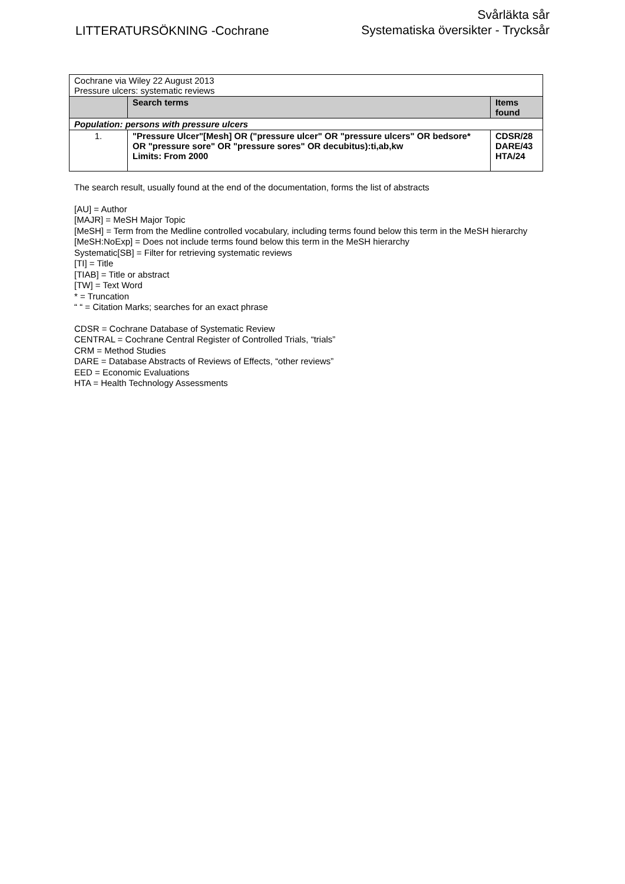LITTERATURSÖKNING -Cochrane
Svårläkta sår
Systematiska översikter - Trycksår
| Cochrane via Wiley 22 August 2013 Pressure ulcers: systematic reviews | | |
| | Search terms | Items found |
| Population: persons with pressure ulcers | | |
| 1. | "Pressure Ulcer"[Mesh] OR ("pressure ulcer" OR "pressure ulcers" OR bedsore* OR "pressure sore" OR "pressure sores" OR decubitus):ti,ab,kw Limits: From 2000 | CDSR/28 DARE/43 HTA/24 |
The search result, usually found at the end of the documentation, forms the list of abstracts
[AU] = Author
[MAJR] = MeSH Major Topic
[MeSH] = Term from the Medline controlled vocabulary, including terms found below this term in the MeSH hierarchy
[MeSH:NoExp] = Does not include terms found below this term in the MeSH hierarchy
Systematic[SB] = Filter for retrieving systematic reviews
[TI] = Title
[TIAB] = Title or abstract
[TW] = Text Word
* = Truncation
“ “ = Citation Marks; searches for an exact phrase
CDSR = Cochrane Database of Systematic Review
CENTRAL = Cochrane Central Register of Controlled Trials, “trials”
CRM = Method Studies
DARE = Database Abstracts of Reviews of Effects, “other reviews”
EED = Economic Evaluations
HTA = Health Technology Assessments